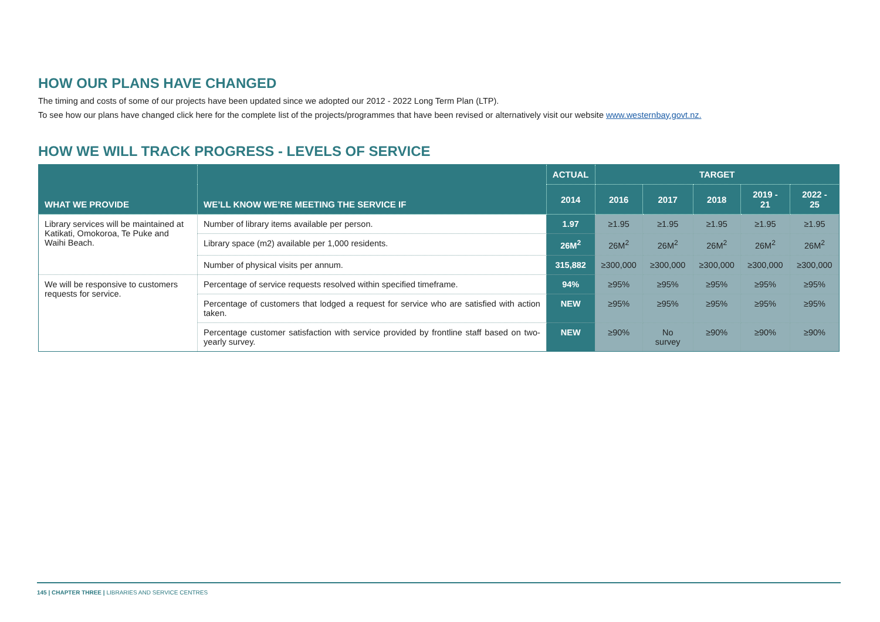HOW OUR PLANS HAVE CHANGED
The timing and costs of some of our projects have been updated since we adopted our 2012 - 2022 Long Term Plan (LTP).
To see how our plans have changed click here for the complete list of the projects/programmes that have been revised or alternatively visit our website www.westernbay.govt.nz.
HOW WE WILL TRACK PROGRESS - LEVELS OF SERVICE
| WHAT WE PROVIDE | WE’LL KNOW WE’RE MEETING THE SERVICE IF | ACTUAL | TARGET | | | | |
| --- | --- | --- | --- | --- | --- | --- | --- |
| | | 2014 | 2016 | 2017 | 2018 | 2019 - 21 | 2022 - 25 |
| Library services will be maintained at Katikati, Omokoroa, Te Puke and Waihi Beach. | Number of library items available per person. | 1.97 | ≥1.95 | ≥1.95 | ≥1.95 | ≥1.95 | ≥1.95 |
| | Library space (m2) available per 1,000 residents. | 26M<sup>2</sup> | 26M<sup>2</sup> | 26M<sup>2</sup> | 26M<sup>2</sup> | 26M<sup>2</sup> | 26M<sup>2</sup> |
| | Number of physical visits per annum. | 315,882 | ≥300,000 | ≥300,000 | ≥300,000 | ≥300,000 | ≥300,000 |
| We will be responsive to customers requests for service. | Percentage of service requests resolved within specified timeframe. | 94% | ≥95% | ≥95% | ≥95% | ≥95% | ≥95% |
| | Percentage of customers that lodged a request for service who are satisfied with action taken. | NEW | ≥95% | ≥95% | ≥95% | ≥95% | ≥95% |
| | Percentage customer satisfaction with service provided by frontline staff based on two-yearly survey. | NEW | ≥90% | No survey | ≥90% | ≥90% | ≥90% |
145 | CHAPTER THREE | LIBRARIES AND SERVICE CENTRES